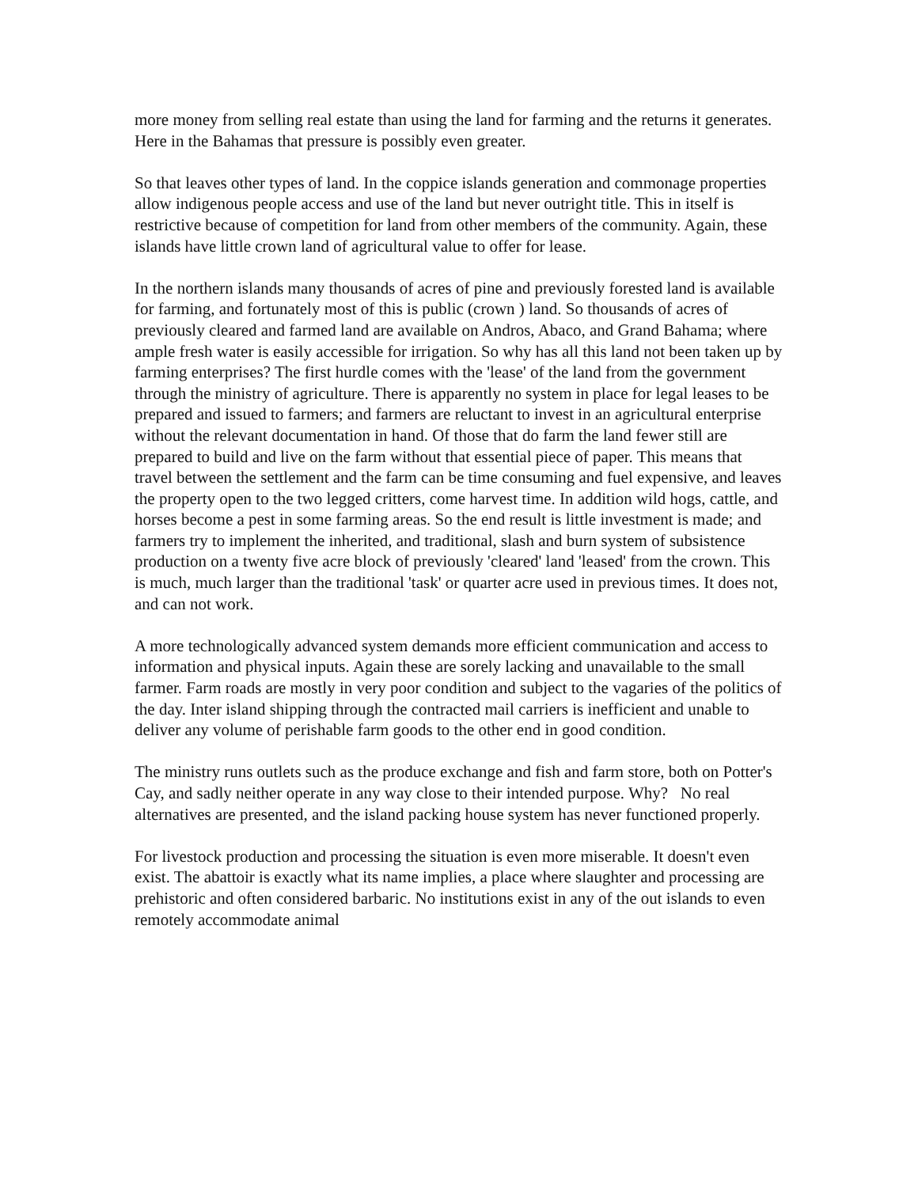more money from selling real estate than using the land for farming and the returns it generates. Here in the Bahamas that pressure is possibly even greater.
So that leaves other types of land. In the coppice islands generation and commonage properties allow indigenous people access and use of the land but never outright title. This in itself is restrictive because of competition for land from other members of the community. Again, these islands have little crown land of agricultural value to offer for lease.
In the northern islands many thousands of acres of pine and previously forested land is available for farming, and fortunately most of this is public (crown ) land. So thousands of acres of previously cleared and farmed land are available on Andros, Abaco, and Grand Bahama; where ample fresh water is easily accessible for irrigation. So why has all this land not been taken up by farming enterprises? The first hurdle comes with the 'lease' of the land from the government through the ministry of agriculture. There is apparently no system in place for legal leases to be prepared and issued to farmers; and farmers are reluctant to invest in an agricultural enterprise without the relevant documentation in hand. Of those that do farm the land fewer still are prepared to build and live on the farm without that essential piece of paper. This means that travel between the settlement and the farm can be time consuming and fuel expensive, and leaves the property open to the two legged critters, come harvest time. In addition wild hogs, cattle, and horses become a pest in some farming areas. So the end result is little investment is made; and farmers try to implement the inherited, and traditional, slash and burn system of subsistence production on a twenty five acre block of previously 'cleared' land 'leased' from the crown. This is much, much larger than the traditional 'task' or quarter acre used in previous times. It does not, and can not work.
A more technologically advanced system demands more efficient communication and access to information and physical inputs. Again these are sorely lacking and unavailable to the small farmer. Farm roads are mostly in very poor condition and subject to the vagaries of the politics of the day. Inter island shipping through the contracted mail carriers is inefficient and unable to deliver any volume of perishable farm goods to the other end in good condition.
The ministry runs outlets such as the produce exchange and fish and farm store, both on Potter's Cay, and sadly neither operate in any way close to their intended purpose. Why? No real alternatives are presented, and the island packing house system has never functioned properly.
For livestock production and processing the situation is even more miserable. It doesn't even exist. The abattoir is exactly what its name implies, a place where slaughter and processing are prehistoric and often considered barbaric. No institutions exist in any of the out islands to even remotely accommodate animal